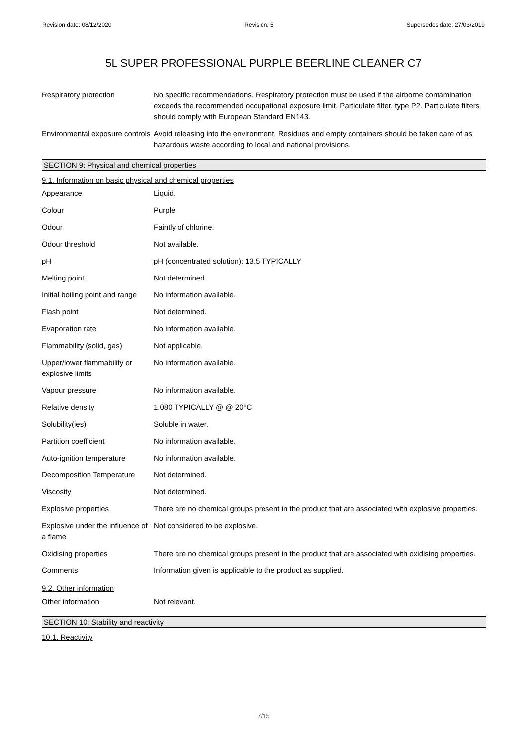Revision date: 08/12/2020 Revision: 5 Supersedes date: 27/03/2019
5L SUPER PROFESSIONAL PURPLE BEERLINE CLEANER C7
| Respiratory protection | No specific recommendations. Respiratory protection must be used if the airborne contamination exceeds the recommended occupational exposure limit. Particulate filter, type P2. Particulate filters should comply with European Standard EN143. |
| Environmental exposure controls | Avoid releasing into the environment. Residues and empty containers should be taken care of as hazardous waste according to local and national provisions. |
SECTION 9: Physical and chemical properties
9.1. Information on basic physical and chemical properties
| Appearance | Liquid. |
| Colour | Purple. |
| Odour | Faintly of chlorine. |
| Odour threshold | Not available. |
| pH | pH (concentrated solution): 13.5 TYPICALLY |
| Melting point | Not determined. |
| Initial boiling point and range | No information available. |
| Flash point | Not determined. |
| Evaporation rate | No information available. |
| Flammability (solid, gas) | Not applicable. |
| Upper/lower flammability or explosive limits | No information available. |
| Vapour pressure | No information available. |
| Relative density | 1.080 TYPICALLY @ @ 20°C |
| Solubility(ies) | Soluble in water. |
| Partition coefficient | No information available. |
| Auto-ignition temperature | No information available. |
| Decomposition Temperature | Not determined. |
| Viscosity | Not determined. |
| Explosive properties | There are no chemical groups present in the product that are associated with explosive properties. |
| Explosive under the influence of a flame | Not considered to be explosive. |
| Oxidising properties | There are no chemical groups present in the product that are associated with oxidising properties. |
| Comments | Information given is applicable to the product as supplied. |
9.2. Other information
| Other information | Not relevant. |
SECTION 10: Stability and reactivity
10.1. Reactivity
7/15